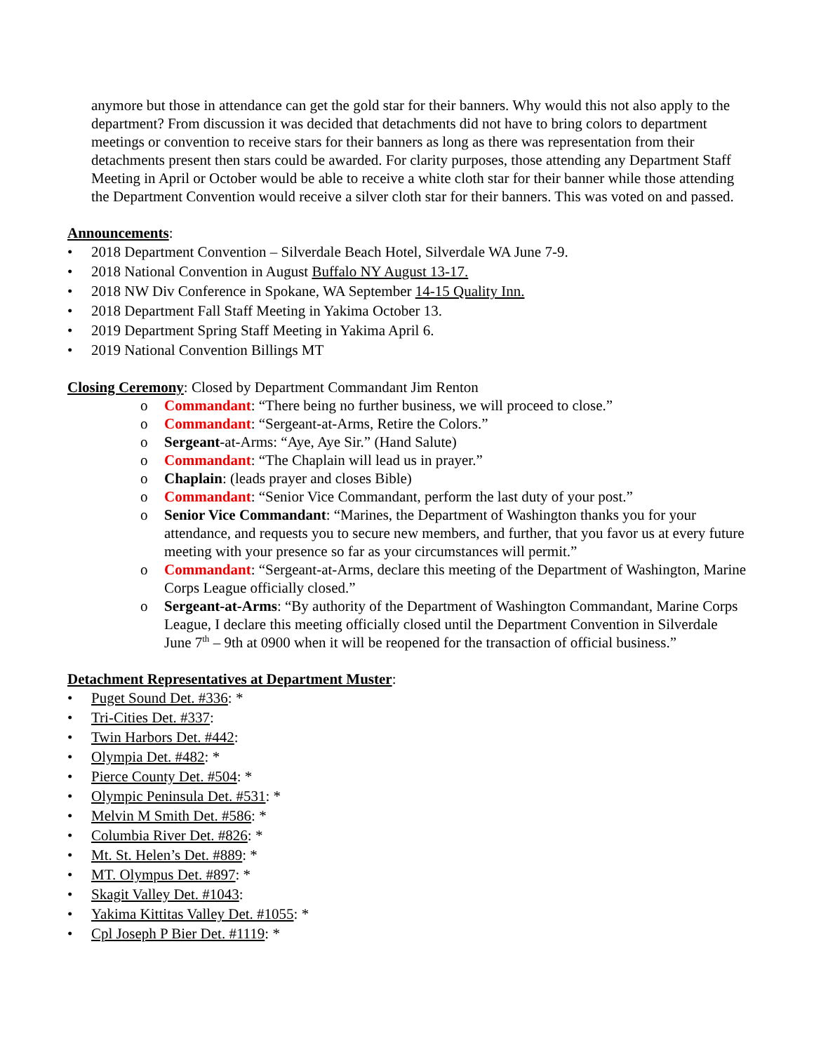anymore but those in attendance can get the gold star for their banners. Why would this not also apply to the department? From discussion it was decided that detachments did not have to bring colors to department meetings or convention to receive stars for their banners as long as there was representation from their detachments present then stars could be awarded. For clarity purposes, those attending any Department Staff Meeting in April or October would be able to receive a white cloth star for their banner while those attending the Department Convention would receive a silver cloth star for their banners. This was voted on and passed.
Announcements:
• 2018 Department Convention – Silverdale Beach Hotel, Silverdale WA June 7-9.
• 2018 National Convention in August Buffalo NY August 13-17.
• 2018 NW Div Conference in Spokane, WA September 14-15 Quality Inn.
• 2018 Department Fall Staff Meeting in Yakima October 13.
• 2019 Department Spring Staff Meeting in Yakima April 6.
• 2019 National Convention Billings MT
Closing Ceremony: Closed by Department Commandant Jim Renton
o Commandant: “There being no further business, we will proceed to close.”
o Commandant: “Sergeant-at-Arms, Retire the Colors.”
o Sergeant-at-Arms: “Aye, Aye Sir.” (Hand Salute)
o Commandant: “The Chaplain will lead us in prayer.”
o Chaplain: (leads prayer and closes Bible)
o Commandant: “Senior Vice Commandant, perform the last duty of your post.”
o Senior Vice Commandant: “Marines, the Department of Washington thanks you for your attendance, and requests you to secure new members, and further, that you favor us at every future meeting with your presence so far as your circumstances will permit.”
o Commandant: “Sergeant-at-Arms, declare this meeting of the Department of Washington, Marine Corps League officially closed.”
o Sergeant-at-Arms: “By authority of the Department of Washington Commandant, Marine Corps League, I declare this meeting officially closed until the Department Convention in Silverdale June 7<sup>th</sup> – 9th at 0900 when it will be reopened for the transaction of official business.”
Detachment Representatives at Department Muster:
• Puget Sound Det. #336: *
• Tri-Cities Det. #337:
• Twin Harbors Det. #442:
• Olympia Det. #482: *
• Pierce County Det. #504: *
• Olympic Peninsula Det. #531: *
• Melvin M Smith Det. #586: *
• Columbia River Det. #826: *
• Mt. St. Helen’s Det. #889: *
• MT. Olympus Det. #897: *
• Skagit Valley Det. #1043:
• Yakima Kittitas Valley Det. #1055: *
• Cpl Joseph P Bier Det. #1119: *